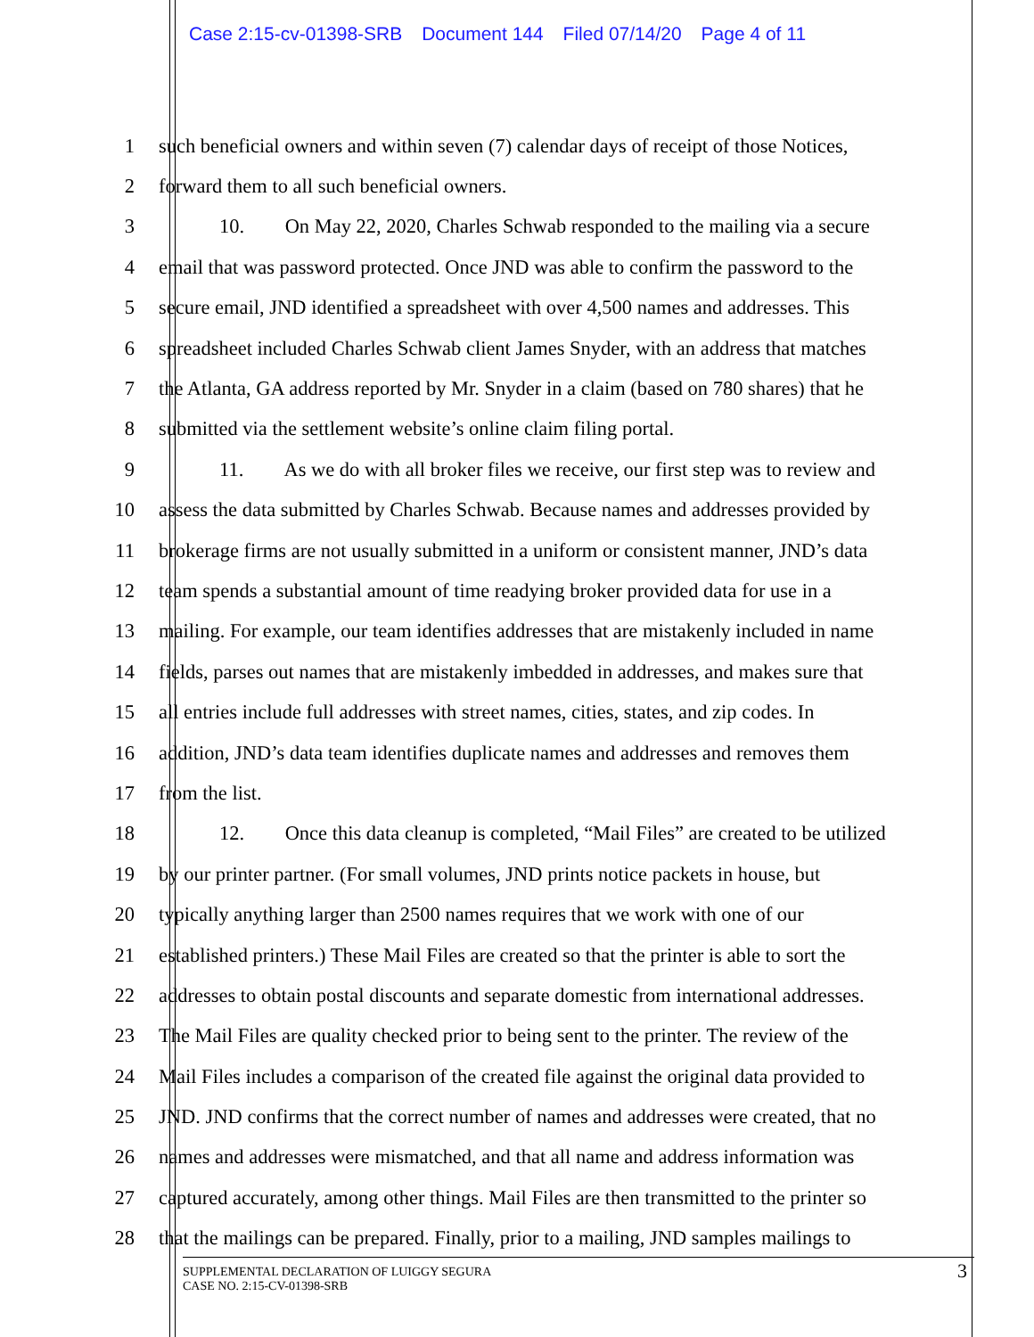Case 2:15-cv-01398-SRB Document 144 Filed 07/14/20 Page 4 of 11
1 such beneficial owners and within seven (7) calendar days of receipt of those Notices,
2 forward them to all such beneficial owners.
3 10. On May 22, 2020, Charles Schwab responded to the mailing via a secure
4 email that was password protected. Once JND was able to confirm the password to the
5 secure email, JND identified a spreadsheet with over 4,500 names and addresses. This
6 spreadsheet included Charles Schwab client James Snyder, with an address that matches
7 the Atlanta, GA address reported by Mr. Snyder in a claim (based on 780 shares) that he
8 submitted via the settlement website’s online claim filing portal.
9 11. As we do with all broker files we receive, our first step was to review and
10 assess the data submitted by Charles Schwab. Because names and addresses provided by
11 brokerage firms are not usually submitted in a uniform or consistent manner, JND’s data
12 team spends a substantial amount of time readying broker provided data for use in a
13 mailing. For example, our team identifies addresses that are mistakenly included in name
14 fields, parses out names that are mistakenly imbedded in addresses, and makes sure that
15 all entries include full addresses with street names, cities, states, and zip codes. In
16 addition, JND’s data team identifies duplicate names and addresses and removes them
17 from the list.
18 12. Once this data cleanup is completed, “Mail Files” are created to be utilized
19 by our printer partner. (For small volumes, JND prints notice packets in house, but
20 typically anything larger than 2500 names requires that we work with one of our
21 established printers.) These Mail Files are created so that the printer is able to sort the
22 addresses to obtain postal discounts and separate domestic from international addresses.
23 The Mail Files are quality checked prior to being sent to the printer. The review of the
24 Mail Files includes a comparison of the created file against the original data provided to
25 JND. JND confirms that the correct number of names and addresses were created, that no
26 names and addresses were mismatched, and that all name and address information was
27 captured accurately, among other things. Mail Files are then transmitted to the printer so
28 that the mailings can be prepared. Finally, prior to a mailing, JND samples mailings to
SUPPLEMENTAL DECLARATION OF LUIGGY SEGURA
CASE NO. 2:15-CV-01398-SRB
3